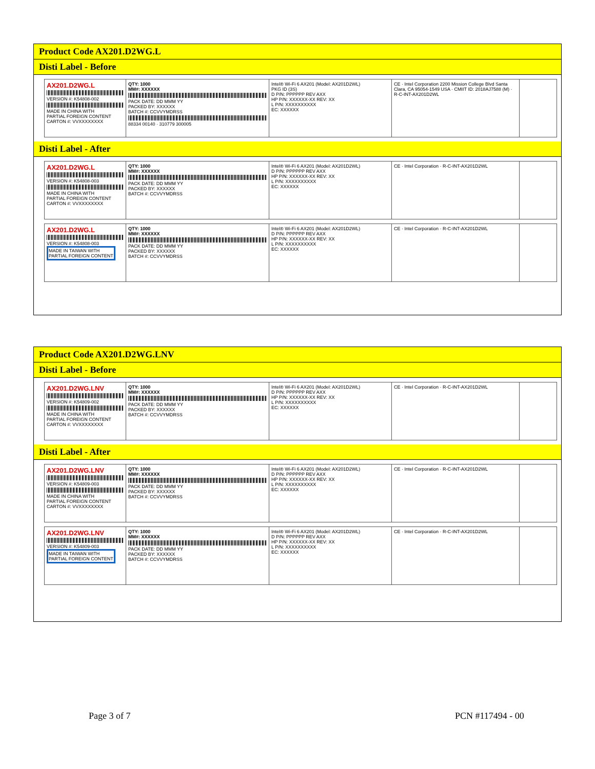Product Code AX201.D2WG.L
Disti Label - Before
AX201.D2WG.L
VERSION #: K54808-002
MADE IN CHINA WITH
PARTIAL FOREIGN CONTENT
CARTON #: VVXXXXXXXX
QTY: 1000
MM#: XXXXXX
PACK DATE: DD MMM YY
PACKED BY: XXXXXX
BATCH #: CCVVYMDRSS
88334 00140 · 310779 300005
Intel® Wi-Fi 6 AX201 (Model: AX201D2WL)
PKG ID (3S)
D P/N: PPPPPP REV AXX
HP P/N: XXXXXX-XX REV: XX
L P/N: XXXXXXXXXX
EC: XXXXXX
CE · Intel Corporation 2200 Mission College Blvd Santa Clara, CA 95054-1549 USA · CMIIT ID: 2018AJ7588 (M) · R-C-INT-AX201D2WL
Disti Label - After
AX201.D2WG.L
VERSION #: K54808-003
MADE IN CHINA WITH
PARTIAL FOREIGN CONTENT
CARTON #: VVXXXXXXXX
QTY: 1000
MM#: XXXXXX
PACK DATE: DD MMM YY
PACKED BY: XXXXXX
BATCH #: CCVVYMDRSS
Intel® Wi-Fi 6 AX201 (Model: AX201D2WL)
D P/N: PPPPPP REV AXX
HP P/N: XXXXXX-XX REV: XX
L P/N: XXXXXXXXXX
EC: XXXXXX
CE · Intel Corporation · R-C-INT-AX201D2WL
AX201.D2WG.L
VERSION #: K54808-003
MADE IN TAIWAN WITH
PARTIAL FOREIGN CONTENT
QTY: 1000
MM#: XXXXXX
PACK DATE: DD MMM YY
PACKED BY: XXXXXX
BATCH #: CCVVYMDRSS
Intel® Wi-Fi 6 AX201 (Model: AX201D2WL)
D P/N: PPPPPP REV AXX
HP P/N: XXXXXX-XX REV: XX
L P/N: XXXXXXXXXX
EC: XXXXXX
CE · Intel Corporation · R-C-INT-AX201D2WL
Product Code AX201.D2WG.LNV
Disti Label - Before
AX201.D2WG.LNV
VERSION #: K54809-002
MADE IN CHINA WITH
PARTIAL FOREIGN CONTENT
CARTON #: VVXXXXXXXX
QTY: 1000
MM#: XXXXXX
PACK DATE: DD MMM YY
PACKED BY: XXXXXX
BATCH #: CCVVYMDRSS
Intel® Wi-Fi 6 AX201 (Model: AX201D2WL)
D P/N: PPPPPP REV AXX
HP P/N: XXXXXX-XX REV: XX
L P/N: XXXXXXXXXX
EC: XXXXXX
CE · Intel Corporation · R-C-INT-AX201D2WL
Disti Label - After
AX201.D2WG.LNV
VERSION #: K54809-003
MADE IN CHINA WITH
PARTIAL FOREIGN CONTENT
CARTON #: VVXXXXXXXX
QTY: 1000
MM#: XXXXXX
PACK DATE: DD MMM YY
PACKED BY: XXXXXX
BATCH #: CCVVYMDRSS
Intel® Wi-Fi 6 AX201 (Model: AX201D2WL)
D P/N: PPPPPP REV AXX
HP P/N: XXXXXX-XX REV: XX
L P/N: XXXXXXXXXX
EC: XXXXXX
CE · Intel Corporation · R-C-INT-AX201D2WL
AX201.D2WG.LNV
VERSION #: K54809-003
MADE IN TAIWAN WITH
PARTIAL FOREIGN CONTENT
QTY: 1000
MM#: XXXXXX
PACK DATE: DD MMM YY
PACKED BY: XXXXXX
BATCH #: CCVVYMDRSS
Intel® Wi-Fi 6 AX201 (Model: AX201D2WL)
D P/N: PPPPPP REV AXX
HP P/N: XXXXXX-XX REV: XX
L P/N: XXXXXXXXXX
EC: XXXXXX
CE · Intel Corporation · R-C-INT-AX201D2WL
Page 3 of 7 PCN #117494 - 00